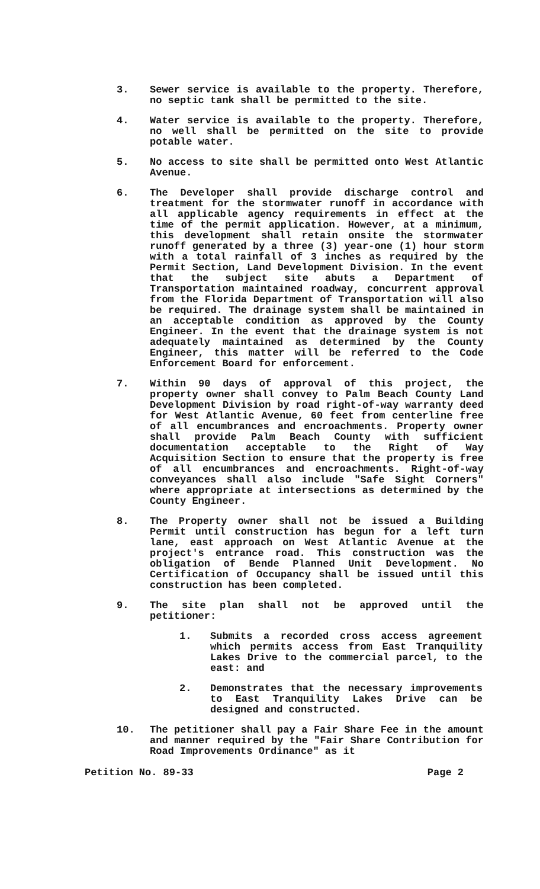3. Sewer service is available to the property. Therefore, no septic tank shall be permitted to the site.
4. Water service is available to the property. Therefore, no well shall be permitted on the site to provide potable water.
5. No access to site shall be permitted onto West Atlantic Avenue.
6. The Developer shall provide discharge control and treatment for the stormwater runoff in accordance with all applicable agency requirements in effect at the time of the permit application. However, at a minimum, this development shall retain onsite the stormwater runoff generated by a three (3) year-one (1) hour storm with a total rainfall of 3 inches as required by the Permit Section, Land Development Division. In the event that the subject site abuts a Department of Transportation maintained roadway, concurrent approval from the Florida Department of Transportation will also be required. The drainage system shall be maintained in an acceptable condition as approved by the County Engineer. In the event that the drainage system is not adequately maintained as determined by the County Engineer, this matter will be referred to the Code Enforcement Board for enforcement.
7. Within 90 days of approval of this project, the property owner shall convey to Palm Beach County Land Development Division by road right-of-way warranty deed for West Atlantic Avenue, 60 feet from centerline free of all encumbrances and encroachments. Property owner shall provide Palm Beach County with sufficient documentation acceptable to the Right of Way Acquisition Section to ensure that the property is free of all encumbrances and encroachments. Right-of-way conveyances shall also include "Safe Sight Corners" where appropriate at intersections as determined by the County Engineer.
8. The Property owner shall not be issued a Building Permit until construction has begun for a left turn lane, east approach on West Atlantic Avenue at the project's entrance road. This construction was the obligation of Bende Planned Unit Development. No Certification of Occupancy shall be issued until this construction has been completed.
9. The site plan shall not be approved until the petitioner:
1. Submits a recorded cross access agreement which permits access from East Tranquility Lakes Drive to the commercial parcel, to the east: and
2. Demonstrates that the necessary improvements to East Tranquility Lakes Drive can be designed and constructed.
10. The petitioner shall pay a Fair Share Fee in the amount and manner required by the "Fair Share Contribution for Road Improvements Ordinance" as it
Petition No. 89-33 Page 2